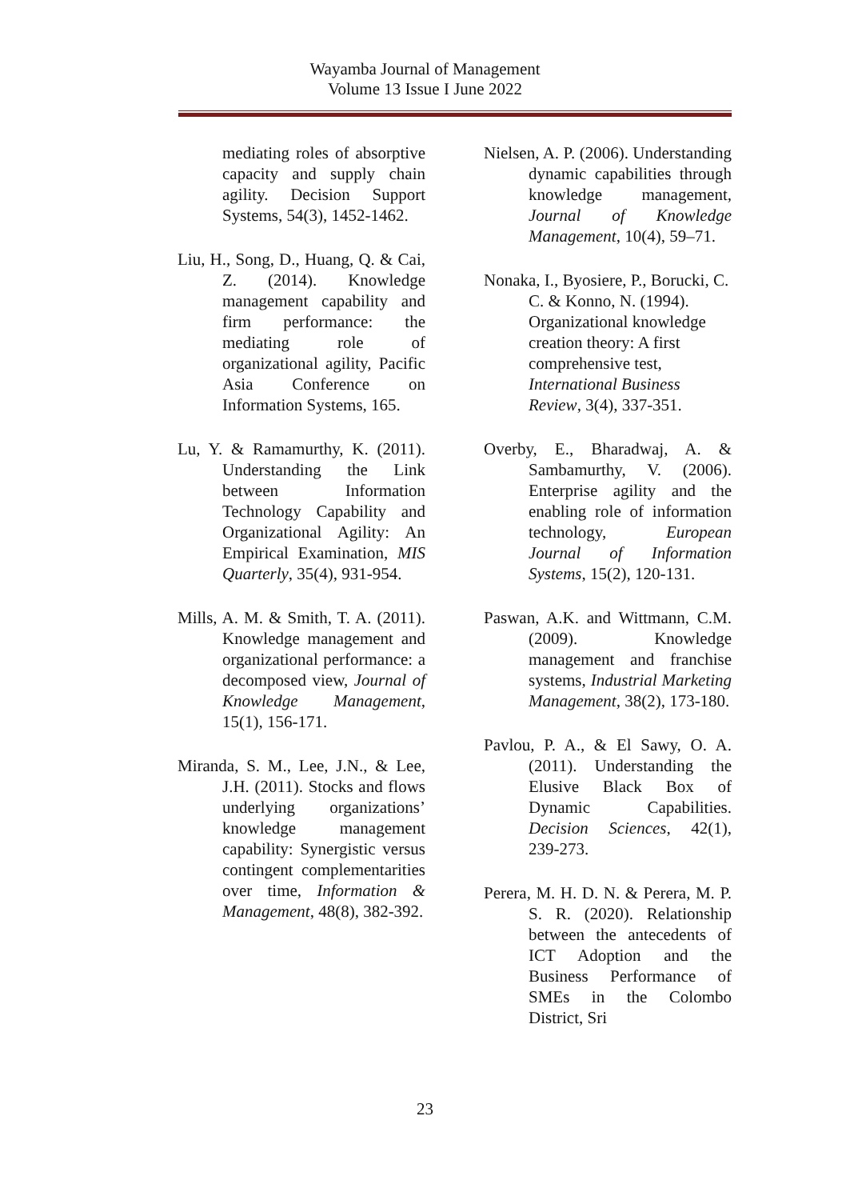Wayamba Journal of Management
Volume 13 Issue I June 2022
mediating roles of absorptive capacity and supply chain agility. Decision Support Systems, 54(3), 1452-1462.
Liu, H., Song, D., Huang, Q. & Cai, Z. (2014). Knowledge management capability and firm performance: the mediating role of organizational agility, Pacific Asia Conference on Information Systems, 165.
Lu, Y. & Ramamurthy, K. (2011). Understanding the Link between Information Technology Capability and Organizational Agility: An Empirical Examination, MIS Quarterly, 35(4), 931-954.
Mills, A. M. & Smith, T. A. (2011). Knowledge management and organizational performance: a decomposed view, Journal of Knowledge Management, 15(1), 156-171.
Miranda, S. M., Lee, J.N., & Lee, J.H. (2011). Stocks and flows underlying organizations’ knowledge management capability: Synergistic versus contingent complementarities over time, Information & Management, 48(8), 382-392.
Nielsen, A. P. (2006). Understanding dynamic capabilities through knowledge management, Journal of Knowledge Management, 10(4), 59–71.
Nonaka, I., Byosiere, P., Borucki, C. C. & Konno, N. (1994). Organizational knowledge creation theory: A first comprehensive test, International Business Review, 3(4), 337-351.
Overby, E., Bharadwaj, A. & Sambamurthy, V. (2006). Enterprise agility and the enabling role of information technology, European Journal of Information Systems, 15(2), 120-131.
Paswan, A.K. and Wittmann, C.M. (2009). Knowledge management and franchise systems, Industrial Marketing Management, 38(2), 173-180.
Pavlou, P. A., & El Sawy, O. A. (2011). Understanding the Elusive Black Box of Dynamic Capabilities. Decision Sciences, 42(1), 239-273.
Perera, M. H. D. N. & Perera, M. P. S. R. (2020). Relationship between the antecedents of ICT Adoption and the Business Performance of SMEs in the Colombo District, Sri
23